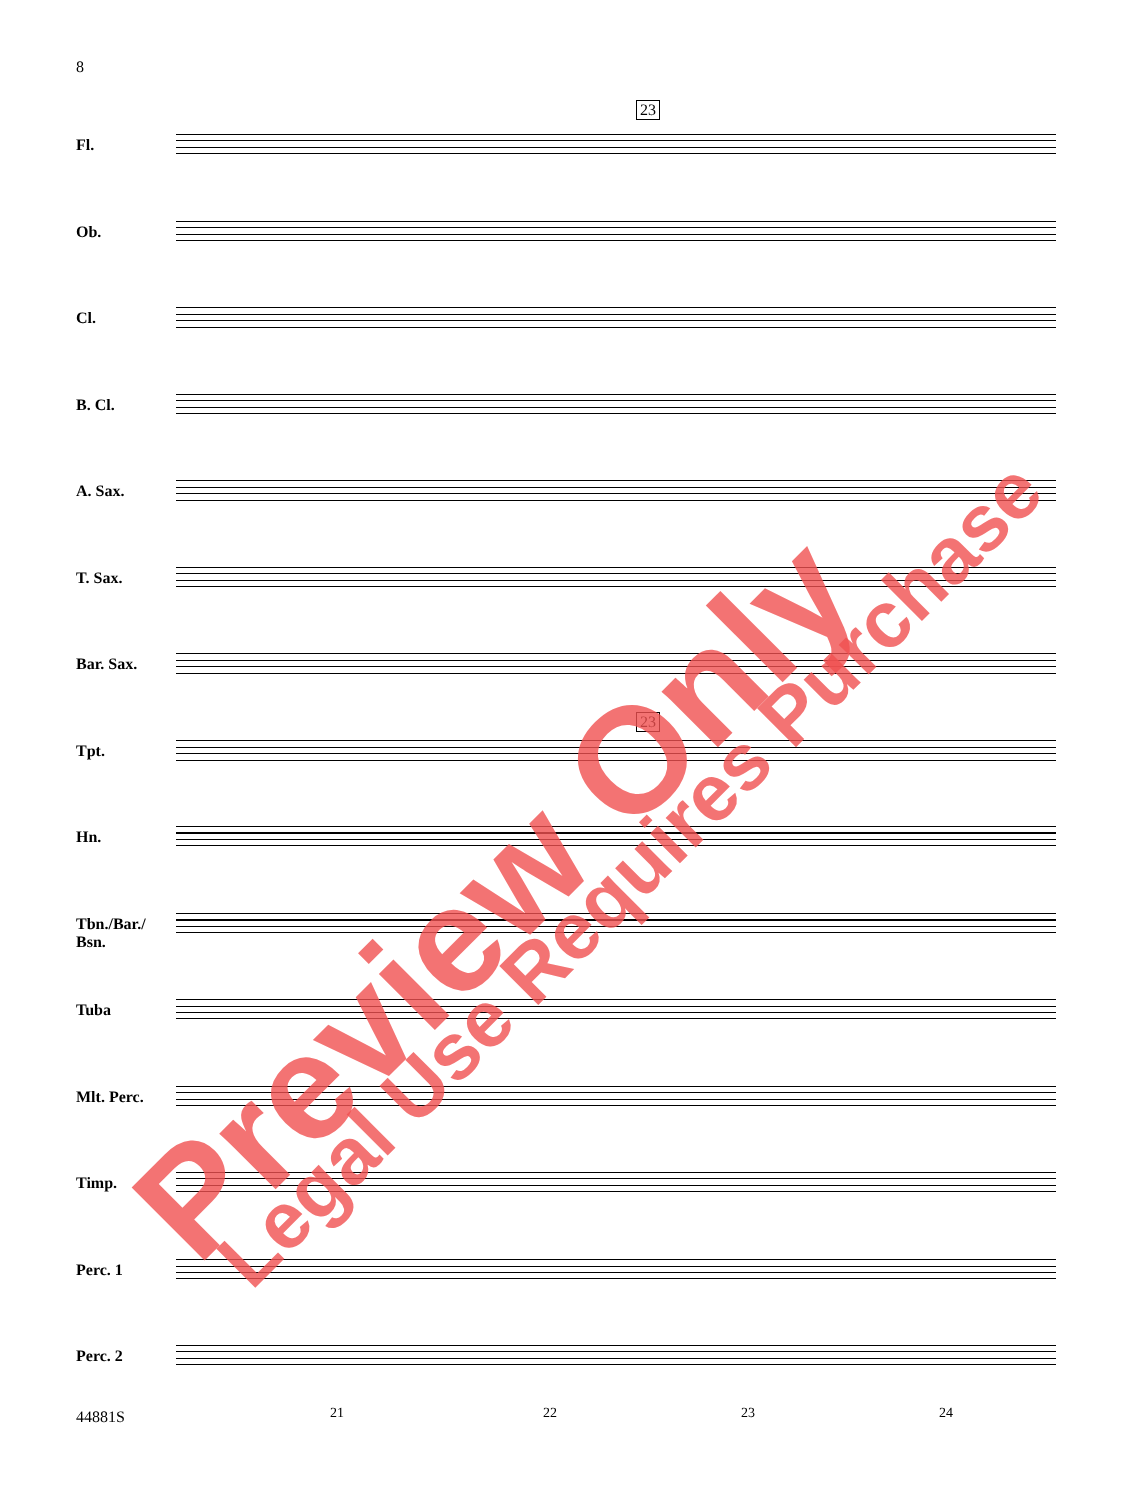8
23
23
Fl.
Ob.
Cl.
B. Cl.
A. Sax.
T. Sax.
Bar. Sax.
Tpt.
Hn.
Tbn./Bar./
Bsn.
Tuba
Mlt. Perc.
Timp.
Perc. 1
Perc. 2
21 22 23 24
44881S
Preview Only Legal Use Requires Purchase